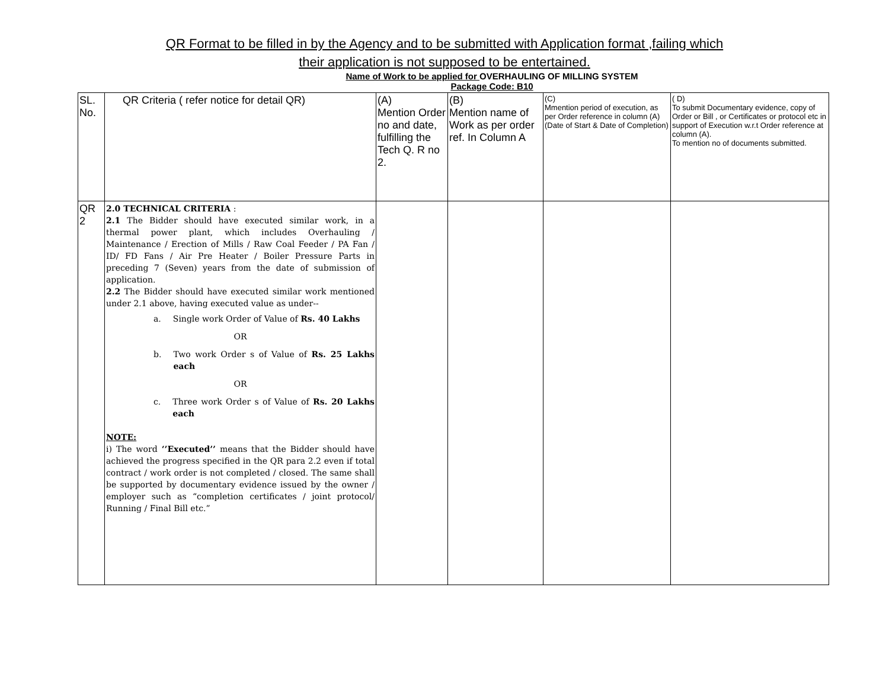QR Format to be filled in by the Agency and to be submitted with Application format ,failing which
their application is not supposed to be entertained.
Name of Work to be applied for OVERHAULING OF MILLING SYSTEM
Package Code: B10
| SL. No. | QR Criteria ( refer notice for detail QR) | (A) Mention Order no and date, fulfilling the Tech Q. R no 2. | (B) Mention name of Work as per order ref. In Column A | (C) Mmention period of execution, as per Order reference in column (A) (Date of Start & Date of Completion) | ( D) To submit Documentary evidence, copy of Order or Bill , or Certificates or protocol etc in support of Execution w.r.t Order reference at column (A). To mention no of documents submitted. |
| QR 2 | 2.0 TECHNICAL CRITERIA : 2.1 The Bidder should have executed similar work, in a thermal power plant, which includes Overhauling / Maintenance / Erection of Mills / Raw Coal Feeder / PA Fan / ID/ FD Fans / Air Pre Heater / Boiler Pressure Parts in preceding 7 (Seven) years from the date of submission of application. 2.2 The Bidder should have executed similar work mentioned under 2.1 above, having executed value as under-- a. Single work Order of Value of Rs. 40 Lakhs OR b. Two work Order s of Value of Rs. 25 Lakhs each OR c. Three work Order s of Value of Rs. 20 Lakhs each NOTE: i) The word ‘’Executed’’ means that the Bidder should have achieved the progress specified in the QR para 2.2 even if total contract / work order is not completed / closed. The same shall be supported by documentary evidence issued by the owner / employer such as “completion certificates / joint protocol/ Running / Final Bill etc.” | | | | |